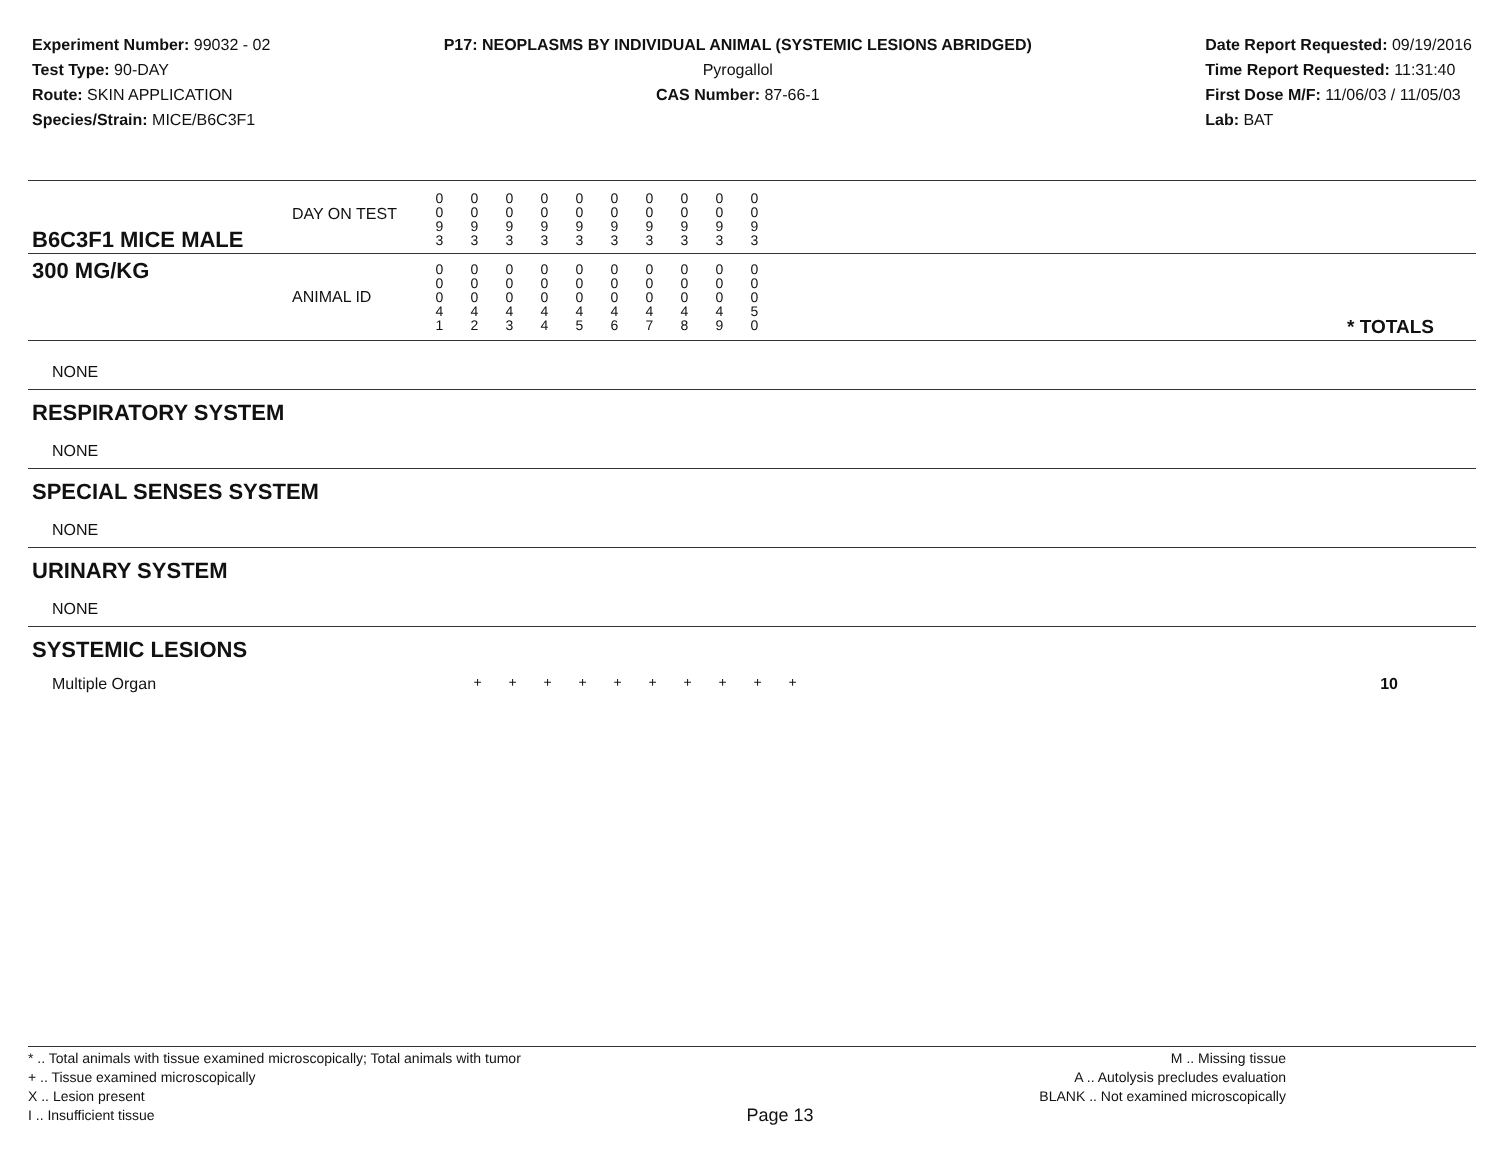Experiment Number: 99032 - 02
Test Type: 90-DAY
Route: SKIN APPLICATION
Species/Strain: MICE/B6C3F1
P17: NEOPLASMS BY INDIVIDUAL ANIMAL (SYSTEMIC LESIONS ABRIDGED)
Pyrogallol
CAS Number: 87-66-1
Date Report Requested: 09/19/2016
Time Report Requested: 11:31:40
First Dose M/F: 11/06/03 / 11/05/03
Lab: BAT
| B6C3F1 MICE MALE | DAY ON TEST | 0 0 9 3 | 0 0 9 3 | 0 0 9 3 | 0 0 9 3 | 0 0 9 3 | 0 0 9 3 | 0 0 9 3 | 0 0 9 3 | 0 0 9 3 | 0 0 9 3 | |
| 300 MG/KG | ANIMAL ID | 0 0 0 4 1 | 0 0 0 4 2 | 0 0 0 4 3 | 0 0 0 4 4 | 0 0 0 4 5 | 0 0 0 4 6 | 0 0 0 4 7 | 0 0 0 4 8 | 0 0 0 4 9 | 0 0 0 5 0 | * TOTALS |
| NONE |
| RESPIRATORY SYSTEM |
| NONE |
| SPECIAL SENSES SYSTEM |
| NONE |
| URINARY SYSTEM |
| NONE |
| SYSTEMIC LESIONS |
| Multiple Organ | + | + | + | + | + | + | + | + | + | + | 10 |
* .. Total animals with tissue examined microscopically; Total animals with tumor
+ .. Tissue examined microscopically
X .. Lesion present
I .. Insufficient tissue
Page 13
M .. Missing tissue
A .. Autolysis precludes evaluation
BLANK .. Not examined microscopically